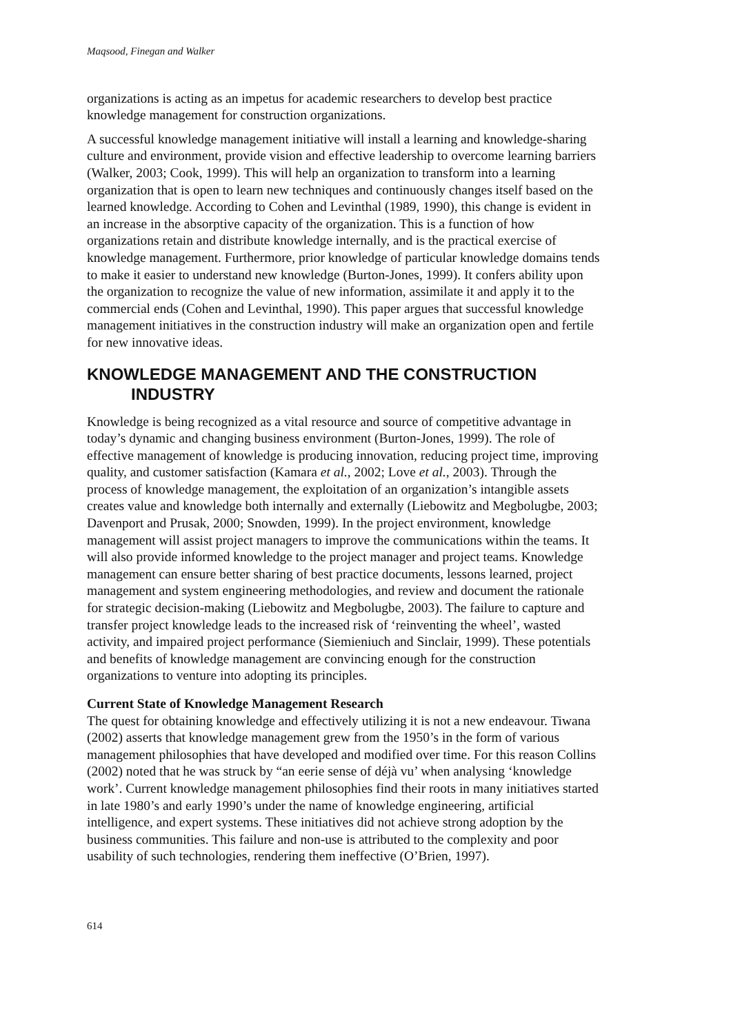Maqsood, Finegan and Walker
organizations is acting as an impetus for academic researchers to develop best practice knowledge management for construction organizations.
A successful knowledge management initiative will install a learning and knowledge-sharing culture and environment, provide vision and effective leadership to overcome learning barriers (Walker, 2003; Cook, 1999). This will help an organization to transform into a learning organization that is open to learn new techniques and continuously changes itself based on the learned knowledge. According to Cohen and Levinthal (1989, 1990), this change is evident in an increase in the absorptive capacity of the organization. This is a function of how organizations retain and distribute knowledge internally, and is the practical exercise of knowledge management. Furthermore, prior knowledge of particular knowledge domains tends to make it easier to understand new knowledge (Burton-Jones, 1999). It confers ability upon the organization to recognize the value of new information, assimilate it and apply it to the commercial ends (Cohen and Levinthal, 1990). This paper argues that successful knowledge management initiatives in the construction industry will make an organization open and fertile for new innovative ideas.
KNOWLEDGE MANAGEMENT AND THE CONSTRUCTION INDUSTRY
Knowledge is being recognized as a vital resource and source of competitive advantage in today’s dynamic and changing business environment (Burton-Jones, 1999). The role of effective management of knowledge is producing innovation, reducing project time, improving quality, and customer satisfaction (Kamara et al., 2002; Love et al., 2003). Through the process of knowledge management, the exploitation of an organization’s intangible assets creates value and knowledge both internally and externally (Liebowitz and Megbolugbe, 2003; Davenport and Prusak, 2000; Snowden, 1999). In the project environment, knowledge management will assist project managers to improve the communications within the teams. It will also provide informed knowledge to the project manager and project teams. Knowledge management can ensure better sharing of best practice documents, lessons learned, project management and system engineering methodologies, and review and document the rationale for strategic decision-making (Liebowitz and Megbolugbe, 2003). The failure to capture and transfer project knowledge leads to the increased risk of ‘reinventing the wheel’, wasted activity, and impaired project performance (Siemieniuch and Sinclair, 1999). These potentials and benefits of knowledge management are convincing enough for the construction organizations to venture into adopting its principles.
Current State of Knowledge Management Research
The quest for obtaining knowledge and effectively utilizing it is not a new endeavour. Tiwana (2002) asserts that knowledge management grew from the 1950’s in the form of various management philosophies that have developed and modified over time. For this reason Collins (2002) noted that he was struck by “an eerie sense of déjà vu’ when analysing ‘knowledge work’. Current knowledge management philosophies find their roots in many initiatives started in late 1980’s and early 1990’s under the name of knowledge engineering, artificial intelligence, and expert systems. These initiatives did not achieve strong adoption by the business communities. This failure and non-use is attributed to the complexity and poor usability of such technologies, rendering them ineffective (O’Brien, 1997).
614